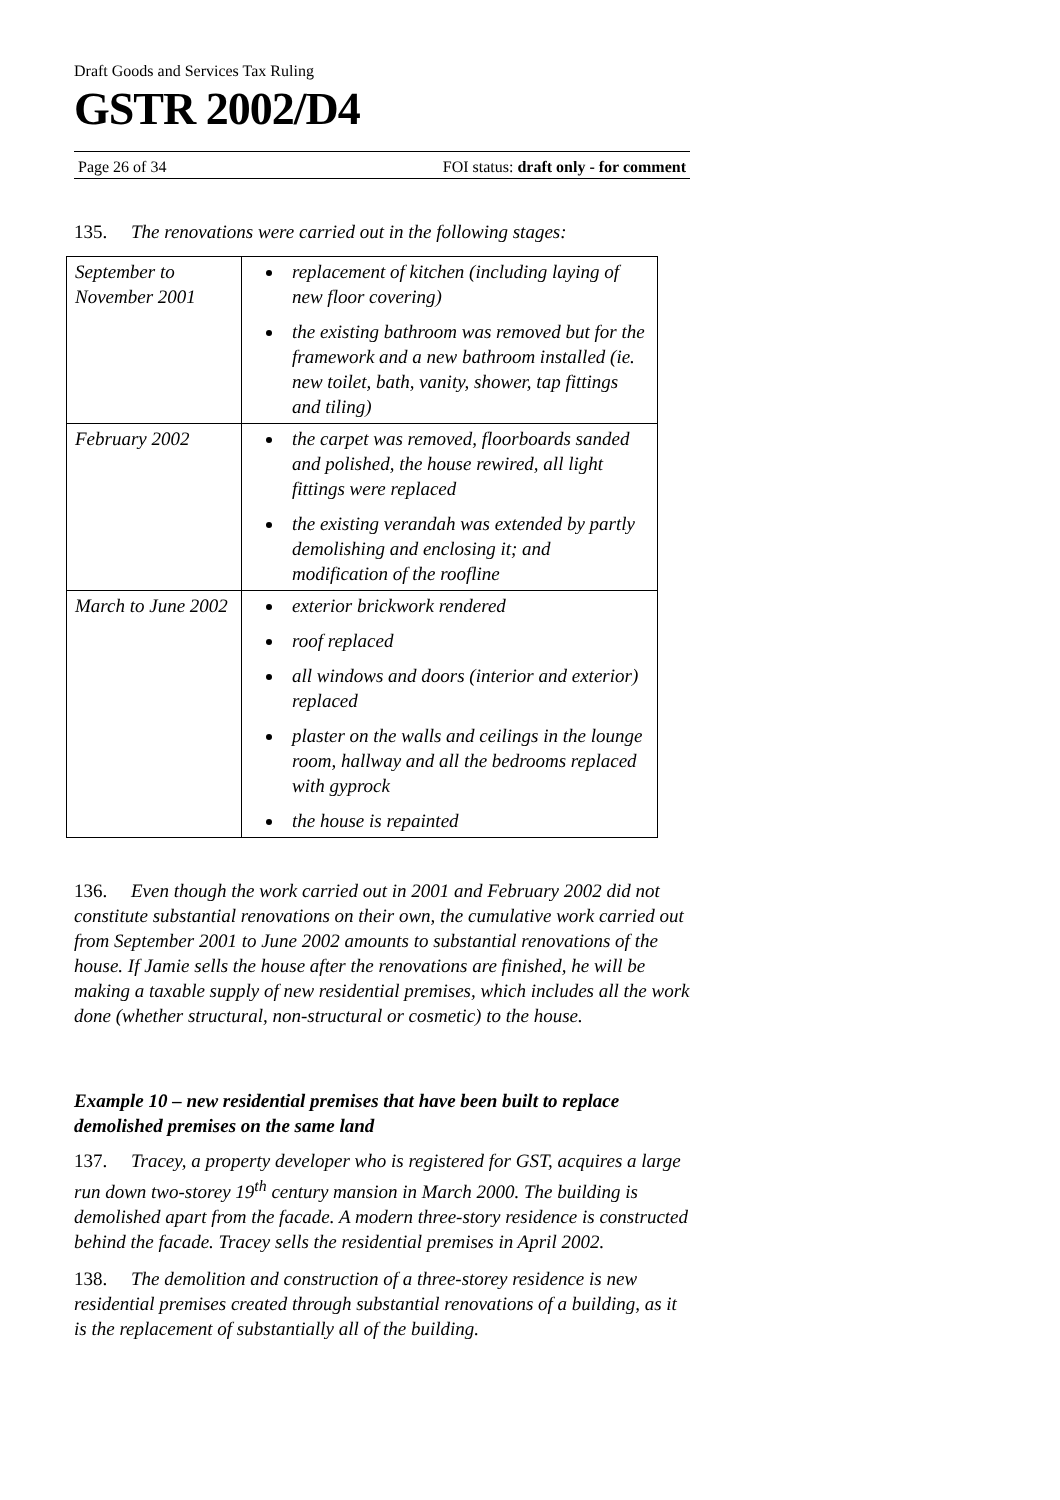Draft Goods and Services Tax Ruling
GSTR 2002/D4
Page 26 of 34 FOI status: draft only - for comment
135. The renovations were carried out in the following stages:
| September to November 2001 | replacement of kitchen (including laying of new floor covering) the existing bathroom was removed but for the framework and a new bathroom installed (ie. new toilet, bath, vanity, shower, tap fittings and tiling) |
| February 2002 | the carpet was removed, floorboards sanded and polished, the house rewired, all light fittings were replaced the existing verandah was extended by partly demolishing and enclosing it; and modification of the roofline |
| March to June 2002 | exterior brickwork rendered roof replaced all windows and doors (interior and exterior) replaced plaster on the walls and ceilings in the lounge room, hallway and all the bedrooms replaced with gyprock the house is repainted |
136. Even though the work carried out in 2001 and February 2002 did not constitute substantial renovations on their own, the cumulative work carried out from September 2001 to June 2002 amounts to substantial renovations of the house. If Jamie sells the house after the renovations are finished, he will be making a taxable supply of new residential premises, which includes all the work done (whether structural, non-structural or cosmetic) to the house.
Example 10 – new residential premises that have been built to replace demolished premises on the same land
137. Tracey, a property developer who is registered for GST, acquires a large run down two-storey 19<sup>th</sup> century mansion in March 2000. The building is demolished apart from the facade. A modern three-story residence is constructed behind the facade. Tracey sells the residential premises in April 2002.
138. The demolition and construction of a three-storey residence is new residential premises created through substantial renovations of a building, as it is the replacement of substantially all of the building.